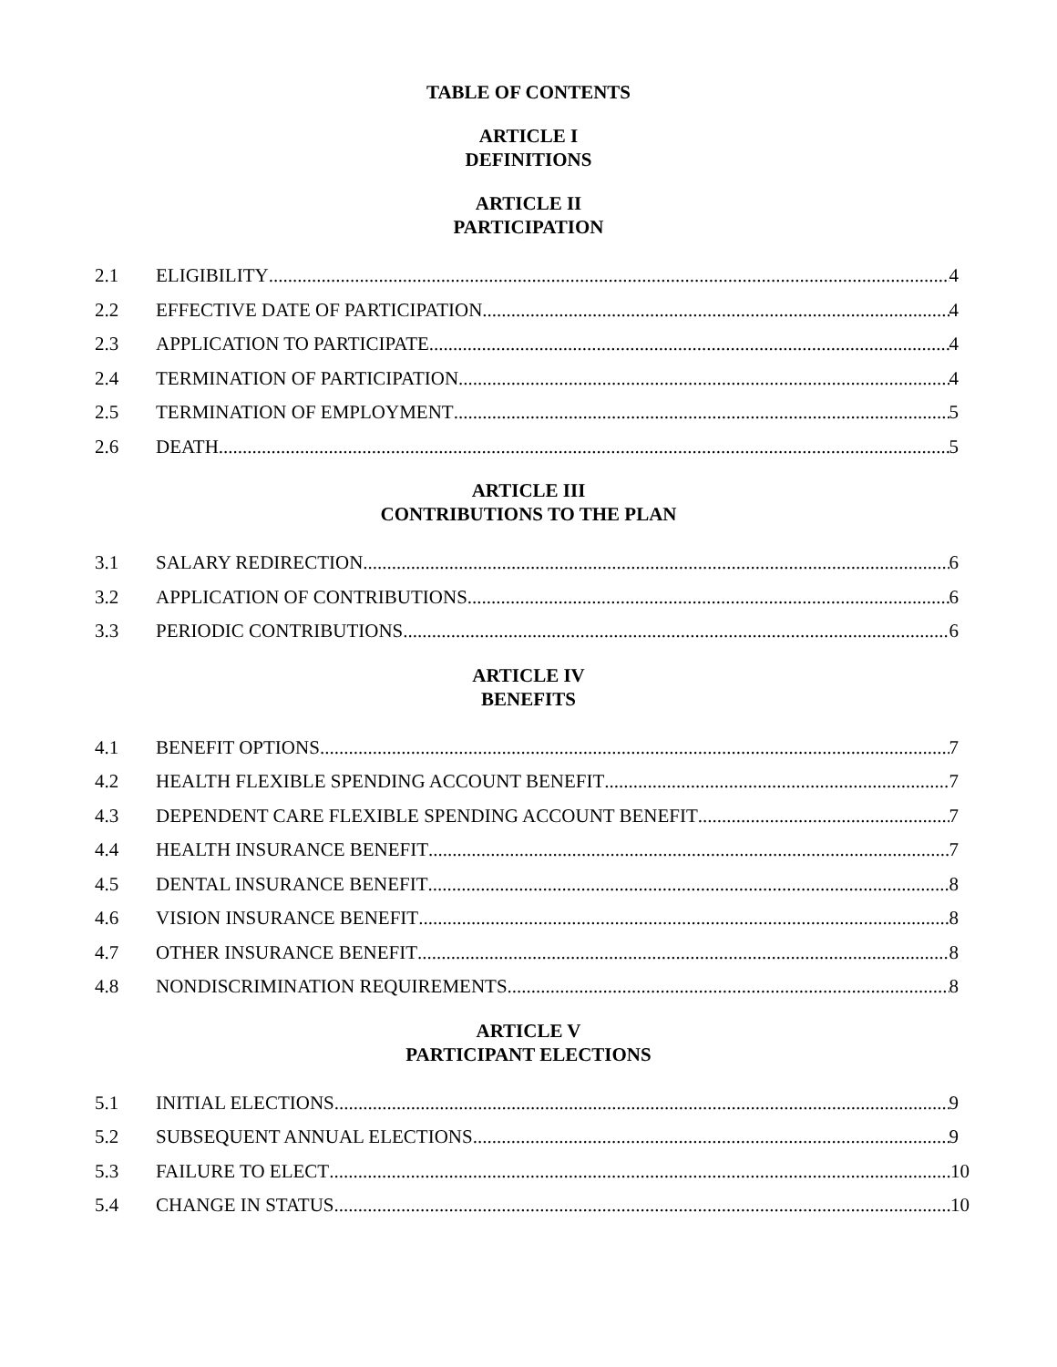TABLE OF CONTENTS
ARTICLE I
DEFINITIONS
ARTICLE II
PARTICIPATION
2.1 ELIGIBILITY 4
2.2 EFFECTIVE DATE OF PARTICIPATION 4
2.3 APPLICATION TO PARTICIPATE 4
2.4 TERMINATION OF PARTICIPATION 4
2.5 TERMINATION OF EMPLOYMENT 5
2.6 DEATH 5
ARTICLE III
CONTRIBUTIONS TO THE PLAN
3.1 SALARY REDIRECTION 6
3.2 APPLICATION OF CONTRIBUTIONS 6
3.3 PERIODIC CONTRIBUTIONS 6
ARTICLE IV
BENEFITS
4.1 BENEFIT OPTIONS 7
4.2 HEALTH FLEXIBLE SPENDING ACCOUNT BENEFIT 7
4.3 DEPENDENT CARE FLEXIBLE SPENDING ACCOUNT BENEFIT 7
4.4 HEALTH INSURANCE BENEFIT 7
4.5 DENTAL INSURANCE BENEFIT 8
4.6 VISION INSURANCE BENEFIT 8
4.7 OTHER INSURANCE BENEFIT 8
4.8 NONDISCRIMINATION REQUIREMENTS 8
ARTICLE V
PARTICIPANT ELECTIONS
5.1 INITIAL ELECTIONS 9
5.2 SUBSEQUENT ANNUAL ELECTIONS 9
5.3 FAILURE TO ELECT 10
5.4 CHANGE IN STATUS 10